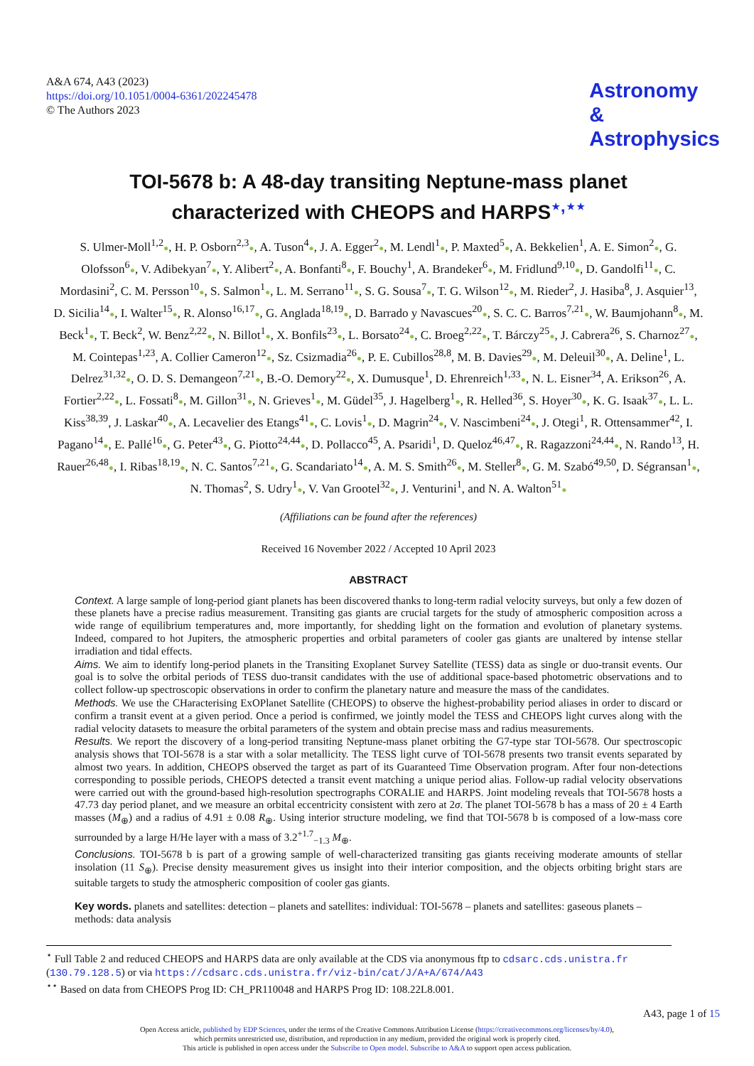A&A 674, A43 (2023)
https://doi.org/10.1051/0004-6361/202245478
© The Authors 2023
Astronomy
&
Astrophysics
TOI-5678 b: A 48-day transiting Neptune-mass planet
characterized with CHEOPS and HARPS<sup>⋆,⋆⋆</sup>
S. Ulmer-Moll<sup>1,2</sup>●, H. P. Osborn<sup>2,3</sup>●, A. Tuson<sup>4</sup>●, J. A. Egger<sup>2</sup>●, M. Lendl<sup>1</sup>●, P. Maxted<sup>5</sup>●, A. Bekkelien<sup>1</sup>, A. E. Simon<sup>2</sup>●, G. Olofsson<sup>6</sup>●, V. Adibekyan<sup>7</sup>●, Y. Alibert<sup>2</sup>●, A. Bonfanti<sup>8</sup>●, F. Bouchy<sup>1</sup>, A. Brandeker<sup>6</sup>●, M. Fridlund<sup>9,10</sup>●, D. Gandolfi<sup>11</sup>●, C. Mordasini<sup>2</sup>, C. M. Persson<sup>10</sup>●, S. Salmon<sup>1</sup>●, L. M. Serrano<sup>11</sup>●, S. G. Sousa<sup>7</sup>●, T. G. Wilson<sup>12</sup>●, M. Rieder<sup>2</sup>, J. Hasiba<sup>8</sup>, J. Asquier<sup>13</sup>, D. Sicilia<sup>14</sup>●, I. Walter<sup>15</sup>●, R. Alonso<sup>16,17</sup>●, G. Anglada<sup>18,19</sup>●, D. Barrado y Navascues<sup>20</sup>●, S. C. C. Barros<sup>7,21</sup>●, W. Baumjohann<sup>8</sup>●, M. Beck<sup>1</sup>●, T. Beck<sup>2</sup>, W. Benz<sup>2,22</sup>●, N. Billot<sup>1</sup>●, X. Bonfils<sup>23</sup>●, L. Borsato<sup>24</sup>●, C. Broeg<sup>2,22</sup>●, T. Bárczy<sup>25</sup>●, J. Cabrera<sup>26</sup>, S. Charnoz<sup>27</sup>●, M. Cointepas<sup>1,23</sup>, A. Collier Cameron<sup>12</sup>●, Sz. Csizmadia<sup>26</sup>●, P. E. Cubillos<sup>28,8</sup>, M. B. Davies<sup>29</sup>●, M. Deleuil<sup>30</sup>●, A. Deline<sup>1</sup>, L. Delrez<sup>31,32</sup>●, O. D. S. Demangeon<sup>7,21</sup>●, B.-O. Demory<sup>22</sup>●, X. Dumusque<sup>1</sup>, D. Ehrenreich<sup>1,33</sup>●, N. L. Eisner<sup>34</sup>, A. Erikson<sup>26</sup>, A. Fortier<sup>2,22</sup>●, L. Fossati<sup>8</sup>●, M. Gillon<sup>31</sup>●, N. Grieves<sup>1</sup>●, M. Güdel<sup>35</sup>, J. Hagelberg<sup>1</sup>●, R. Helled<sup>36</sup>, S. Hoyer<sup>30</sup>●, K. G. Isaak<sup>37</sup>●, L. L. Kiss<sup>38,39</sup>, J. Laskar<sup>40</sup>●, A. Lecavelier des Etangs<sup>41</sup>●, C. Lovis<sup>1</sup>●, D. Magrin<sup>24</sup>●, V. Nascimbeni<sup>24</sup>●, J. Otegi<sup>1</sup>, R. Ottensammer<sup>42</sup>, I. Pagano<sup>14</sup>●, E. Pallé<sup>16</sup>●, G. Peter<sup>43</sup>●, G. Piotto<sup>24,44</sup>●, D. Pollacco<sup>45</sup>, A. Psaridi<sup>1</sup>, D. Queloz<sup>46,47</sup>●, R. Ragazzoni<sup>24,44</sup>●, N. Rando<sup>13</sup>, H. Rauer<sup>26,48</sup>●, I. Ribas<sup>18,19</sup>●, N. C. Santos<sup>7,21</sup>●, G. Scandariato<sup>14</sup>●, A. M. S. Smith<sup>26</sup>●, M. Steller<sup>8</sup>●, G. M. Szabó<sup>49,50</sup>, D. Ségransan<sup>1</sup>●, N. Thomas<sup>2</sup>, S. Udry<sup>1</sup>●, V. Van Grootel<sup>32</sup>●, J. Venturini<sup>1</sup>, and N. A. Walton<sup>51</sup>●
(Affiliations can be found after the references)
Received 16 November 2022 / Accepted 10 April 2023
ABSTRACT
Context. A large sample of long-period giant planets has been discovered thanks to long-term radial velocity surveys, but only a few dozen of these planets have a precise radius measurement. Transiting gas giants are crucial targets for the study of atmospheric composition across a wide range of equilibrium temperatures and, more importantly, for shedding light on the formation and evolution of planetary systems. Indeed, compared to hot Jupiters, the atmospheric properties and orbital parameters of cooler gas giants are unaltered by intense stellar irradiation and tidal effects.
Aims. We aim to identify long-period planets in the Transiting Exoplanet Survey Satellite (TESS) data as single or duo-transit events. Our goal is to solve the orbital periods of TESS duo-transit candidates with the use of additional space-based photometric observations and to collect follow-up spectroscopic observations in order to confirm the planetary nature and measure the mass of the candidates.
Methods. We use the CHaracterising ExOPlanet Satellite (CHEOPS) to observe the highest-probability period aliases in order to discard or confirm a transit event at a given period. Once a period is confirmed, we jointly model the TESS and CHEOPS light curves along with the radial velocity datasets to measure the orbital parameters of the system and obtain precise mass and radius measurements.
Results. We report the discovery of a long-period transiting Neptune-mass planet orbiting the G7-type star TOI-5678. Our spectroscopic analysis shows that TOI-5678 is a star with a solar metallicity. The TESS light curve of TOI-5678 presents two transit events separated by almost two years. In addition, CHEOPS observed the target as part of its Guaranteed Time Observation program. After four non-detections corresponding to possible periods, CHEOPS detected a transit event matching a unique period alias. Follow-up radial velocity observations were carried out with the ground-based high-resolution spectrographs CORALIE and HARPS. Joint modeling reveals that TOI-5678 hosts a 47.73 day period planet, and we measure an orbital eccentricity consistent with zero at 2σ. The planet TOI-5678 b has a mass of 20 ± 4 Earth masses (M<sub>⊕</sub>) and a radius of 4.91 ± 0.08 R<sub>⊕</sub>. Using interior structure modeling, we find that TOI-5678 b is composed of a low-mass core surrounded by a large H/He layer with a mass of 3.2<sup>+1.7</sup><sub>−1.3</sub> M<sub>⊕</sub>.
Conclusions. TOI-5678 b is part of a growing sample of well-characterized transiting gas giants receiving moderate amounts of stellar insolation (11 S<sub>⊕</sub>). Precise density measurement gives us insight into their interior composition, and the objects orbiting bright stars are suitable targets to study the atmospheric composition of cooler gas giants.
Key words. planets and satellites: detection – planets and satellites: individual: TOI-5678 – planets and satellites: gaseous planets – methods: data analysis
<sup>⋆</sup> Full Table 2 and reduced CHEOPS and HARPS data are only available at the CDS via anonymous ftp to cdsarc.cds.unistra.fr (130.79.128.5) or via https://cdsarc.cds.unistra.fr/viz-bin/cat/J/A+A/674/A43
<sup>⋆⋆</sup> Based on data from CHEOPS Prog ID: CH_PR110048 and HARPS Prog ID: 108.22L8.001.
A43, page 1 of 15
Open Access article, published by EDP Sciences, under the terms of the Creative Commons Attribution License (https://creativecommons.org/licenses/by/4.0),
which permits unrestricted use, distribution, and reproduction in any medium, provided the original work is properly cited.
This article is published in open access under the Subscribe to Open model. Subscribe to A&A to support open access publication.